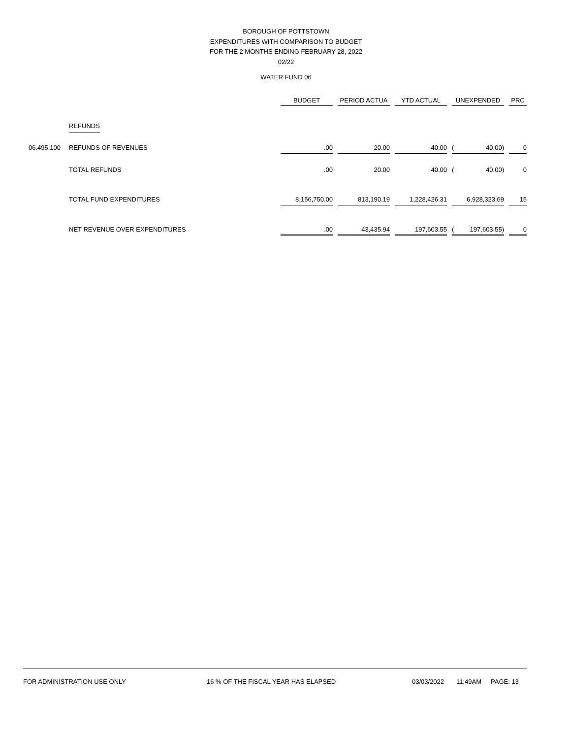BOROUGH OF POTTSTOWN
EXPENDITURES WITH COMPARISON TO BUDGET
FOR THE 2 MONTHS ENDING FEBRUARY 28, 2022
02/22
WATER FUND 06
| | | BUDGET | | PERIOD ACTUA | | YTD ACTUAL | | UNEXPENDED | | | PRC |
| --- | --- | --- | --- | --- | --- | --- | --- | --- | --- | --- | --- |
| | REFUNDS | | | | | | | | | | |
| 06.495.100 | REFUNDS OF REVENUES | .00 | | 20.00 | | 40.00 | | ( | 40.00) | | 0 |
| | TOTAL REFUNDS | .00 | | 20.00 | | 40.00 | | ( | 40.00) | | 0 |
| | TOTAL FUND EXPENDITURES | 8,156,750.00 | | 813,190.19 | | 1,228,426.31 | | | 6,928,323.69 | | 15 |
| | NET REVENUE OVER EXPENDITURES | .00 | | 43,435.94 | | 197,603.55 | | ( | 197,603.55) | | 0 |
FOR ADMINISTRATION USE ONLY 16 % OF THE FISCAL YEAR HAS ELAPSED 03/03/2022 11:49AM PAGE: 13